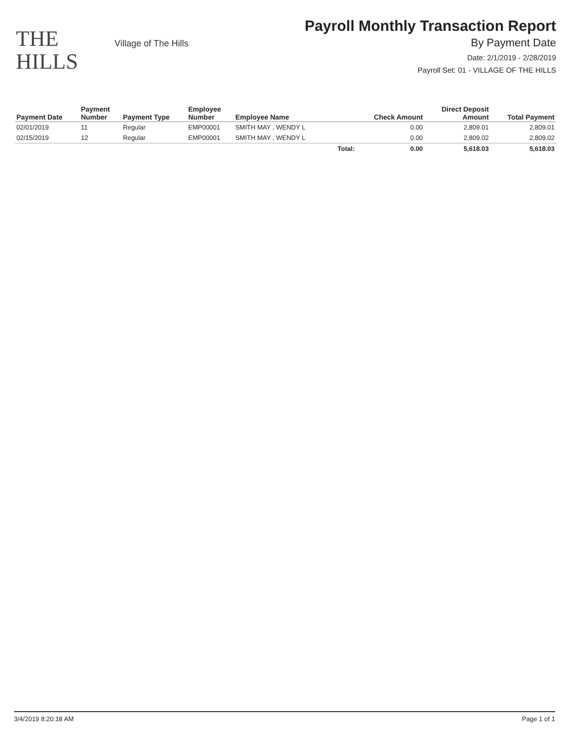THE
HILLS
Village of The Hills
Payroll Monthly Transaction Report
By Payment Date
Date: 2/1/2019 - 2/28/2019
Payroll Set: 01 - VILLAGE OF THE HILLS
| Payment Date | Payment Number | Payment Type | Employee Number | Employee Name | | Check Amount | Direct Deposit Amount | Total Payment |
| --- | --- | --- | --- | --- | --- | --- | --- | --- |
| 02/01/2019 | 11 | Regular | EMP00001 | SMITH MAY , WENDY L | | 0.00 | 2,809.01 | 2,809.01 |
| 02/15/2019 | 12 | Regular | EMP00001 | SMITH MAY , WENDY L | | 0.00 | 2,809.02 | 2,809.02 |
| | | | | | Total: | 0.00 | 5,618.03 | 5,618.03 |
3/4/2019 8:20:18 AM Page 1 of 1